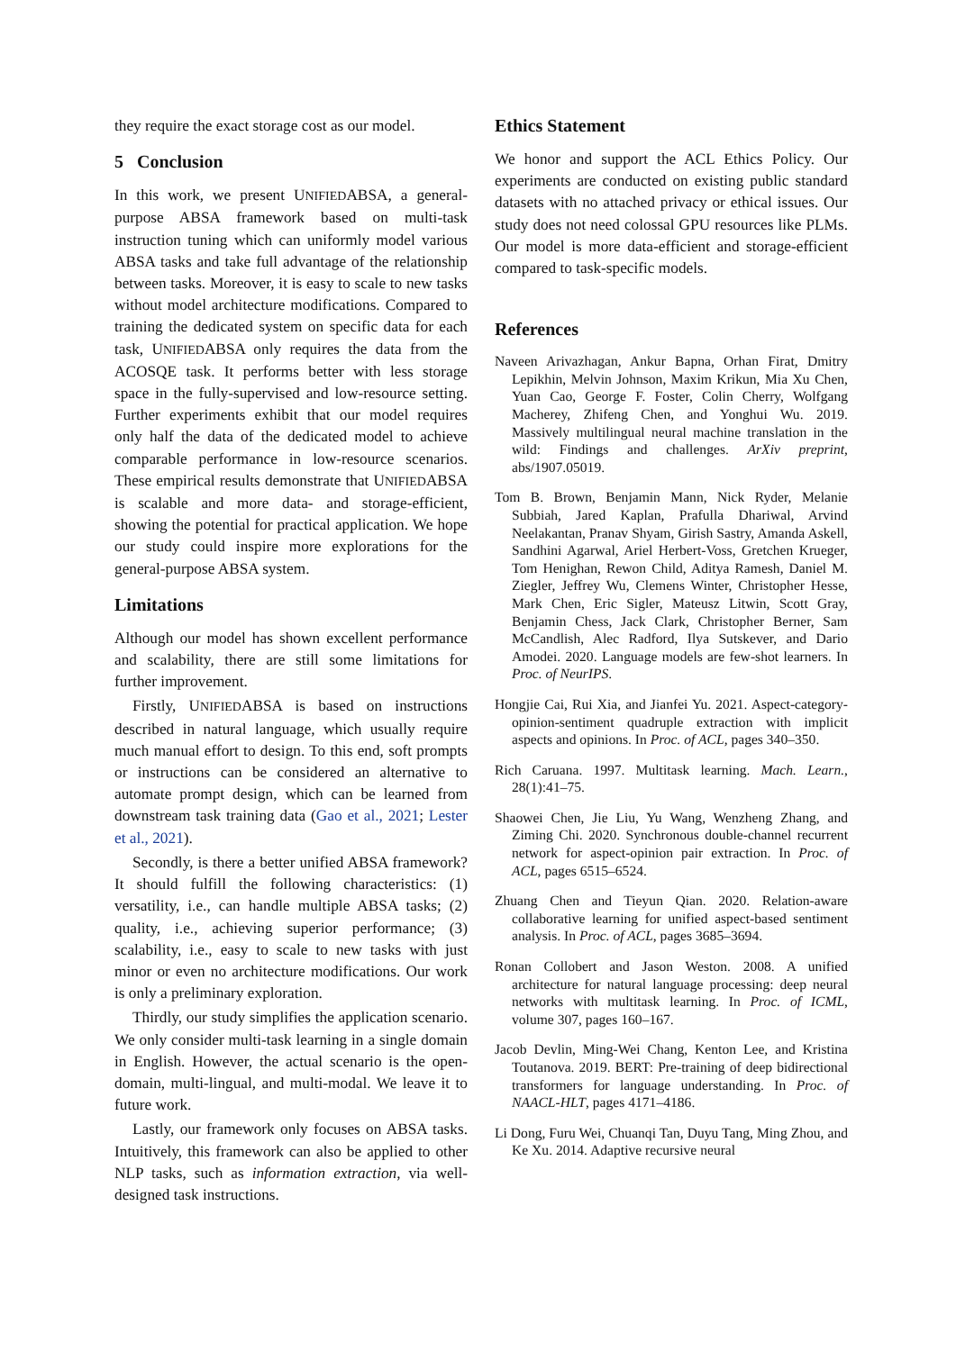they require the exact storage cost as our model.
5 Conclusion
In this work, we present UNIFIEDABSA, a general-purpose ABSA framework based on multi-task instruction tuning which can uniformly model various ABSA tasks and take full advantage of the relationship between tasks. Moreover, it is easy to scale to new tasks without model architecture modifications. Compared to training the dedicated system on specific data for each task, UNIFIEDABSA only requires the data from the ACOSQE task. It performs better with less storage space in the fully-supervised and low-resource setting. Further experiments exhibit that our model requires only half the data of the dedicated model to achieve comparable performance in low-resource scenarios. These empirical results demonstrate that UNIFIEDABSA is scalable and more data- and storage-efficient, showing the potential for practical application. We hope our study could inspire more explorations for the general-purpose ABSA system.
Limitations
Although our model has shown excellent performance and scalability, there are still some limitations for further improvement.
Firstly, UNIFIEDABSA is based on instructions described in natural language, which usually require much manual effort to design. To this end, soft prompts or instructions can be considered an alternative to automate prompt design, which can be learned from downstream task training data (Gao et al., 2021; Lester et al., 2021).
Secondly, is there a better unified ABSA framework? It should fulfill the following characteristics: (1) versatility, i.e., can handle multiple ABSA tasks; (2) quality, i.e., achieving superior performance; (3) scalability, i.e., easy to scale to new tasks with just minor or even no architecture modifications. Our work is only a preliminary exploration.
Thirdly, our study simplifies the application scenario. We only consider multi-task learning in a single domain in English. However, the actual scenario is the open-domain, multi-lingual, and multi-modal. We leave it to future work.
Lastly, our framework only focuses on ABSA tasks. Intuitively, this framework can also be applied to other NLP tasks, such as information extraction, via well-designed task instructions.
Ethics Statement
We honor and support the ACL Ethics Policy. Our experiments are conducted on existing public standard datasets with no attached privacy or ethical issues. Our study does not need colossal GPU resources like PLMs. Our model is more data-efficient and storage-efficient compared to task-specific models.
References
Naveen Arivazhagan, Ankur Bapna, Orhan Firat, Dmitry Lepikhin, Melvin Johnson, Maxim Krikun, Mia Xu Chen, Yuan Cao, George F. Foster, Colin Cherry, Wolfgang Macherey, Zhifeng Chen, and Yonghui Wu. 2019. Massively multilingual neural machine translation in the wild: Findings and challenges. ArXiv preprint, abs/1907.05019.
Tom B. Brown, Benjamin Mann, Nick Ryder, Melanie Subbiah, Jared Kaplan, Prafulla Dhariwal, Arvind Neelakantan, Pranav Shyam, Girish Sastry, Amanda Askell, Sandhini Agarwal, Ariel Herbert-Voss, Gretchen Krueger, Tom Henighan, Rewon Child, Aditya Ramesh, Daniel M. Ziegler, Jeffrey Wu, Clemens Winter, Christopher Hesse, Mark Chen, Eric Sigler, Mateusz Litwin, Scott Gray, Benjamin Chess, Jack Clark, Christopher Berner, Sam McCandlish, Alec Radford, Ilya Sutskever, and Dario Amodei. 2020. Language models are few-shot learners. In Proc. of NeurIPS.
Hongjie Cai, Rui Xia, and Jianfei Yu. 2021. Aspect-category-opinion-sentiment quadruple extraction with implicit aspects and opinions. In Proc. of ACL, pages 340–350.
Rich Caruana. 1997. Multitask learning. Mach. Learn., 28(1):41–75.
Shaowei Chen, Jie Liu, Yu Wang, Wenzheng Zhang, and Ziming Chi. 2020. Synchronous double-channel recurrent network for aspect-opinion pair extraction. In Proc. of ACL, pages 6515–6524.
Zhuang Chen and Tieyun Qian. 2020. Relation-aware collaborative learning for unified aspect-based sentiment analysis. In Proc. of ACL, pages 3685–3694.
Ronan Collobert and Jason Weston. 2008. A unified architecture for natural language processing: deep neural networks with multitask learning. In Proc. of ICML, volume 307, pages 160–167.
Jacob Devlin, Ming-Wei Chang, Kenton Lee, and Kristina Toutanova. 2019. BERT: Pre-training of deep bidirectional transformers for language understanding. In Proc. of NAACL-HLT, pages 4171–4186.
Li Dong, Furu Wei, Chuanqi Tan, Duyu Tang, Ming Zhou, and Ke Xu. 2014. Adaptive recursive neural